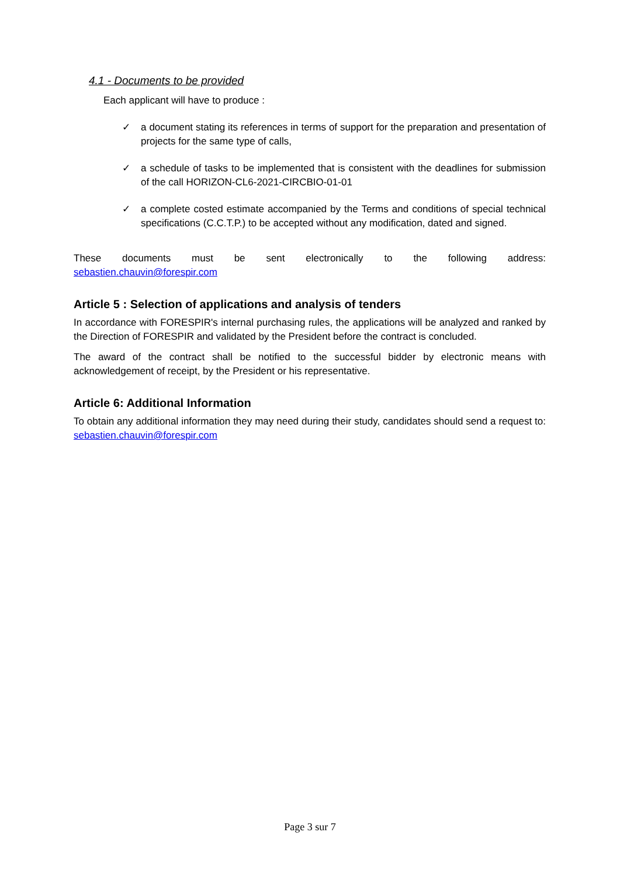4.1 - Documents to be provided
Each applicant will have to produce :
✓ a document stating its references in terms of support for the preparation and presentation of projects for the same type of calls,
✓ a schedule of tasks to be implemented that is consistent with the deadlines for submission of the call HORIZON-CL6-2021-CIRCBIO-01-01
✓ a complete costed estimate accompanied by the Terms and conditions of special technical specifications (C.C.T.P.) to be accepted without any modification, dated and signed.
These documents must be sent electronically to the following address:
sebastien.chauvin@forespir.com
Article 5 : Selection of applications and analysis of tenders
In accordance with FORESPIR's internal purchasing rules, the applications will be analyzed and ranked by the Direction of FORESPIR and validated by the President before the contract is concluded.
The award of the contract shall be notified to the successful bidder by electronic means with acknowledgement of receipt, by the President or his representative.
Article 6: Additional Information
To obtain any additional information they may need during their study, candidates should send a request to: sebastien.chauvin@forespir.com
Page 3 sur 7